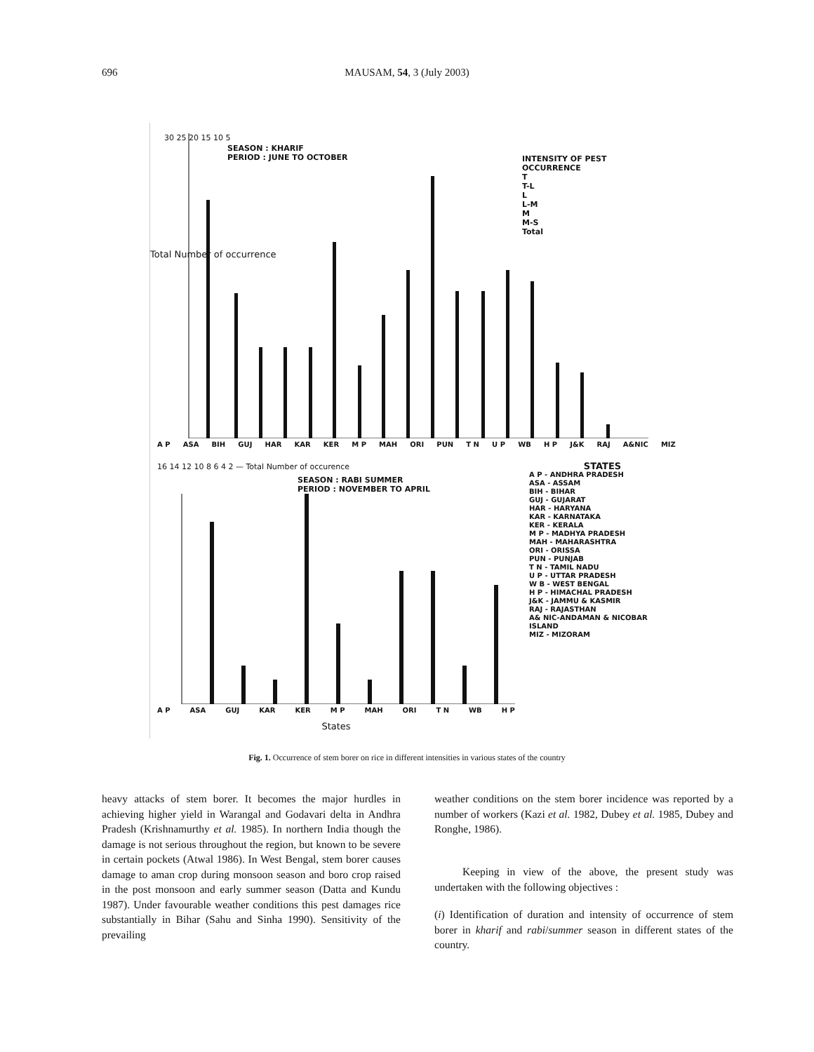696
MAUSAM, 54, 3 (July 2003)
30 25 20 15 10 5
SEASON : KHARIF
PERIOD : JUNE TO OCTOBER
INTENSITY OF PEST
OCCURRENCE
T
T-L
L
L-M
M
M-S
Total
Total Number of occurrence
A P ASA BIH GUJ HAR KAR KER M P MAH ORI PUN T N U P WB H P J&K RAJ A&NIC MIZ
16 14 12 10 8 6 4 2 — Total Number of occurence
SEASON : RABI SUMMER
PERIOD : NOVEMBER TO APRIL
A P ASA GUJ KAR KER M P MAH ORI T N WB H P
States
STATES
A P - ANDHRA PRADESH
ASA - ASSAM
BIH - BIHAR
GUJ - GUJARAT
HAR - HARYANA
KAR - KARNATAKA
KER - KERALA
M P - MADHYA PRADESH
MAH - MAHARASHTRA
ORI - ORISSA
PUN - PUNJAB
T N - TAMIL NADU
U P - UTTAR PRADESH
W B - WEST BENGAL
H P - HIMACHAL PRADESH
J&K - JAMMU & KASMIR
RAJ - RAJASTHAN
A& NIC-ANDAMAN & NICOBAR ISLAND
MIZ - MIZORAM
Fig. 1. Occurrence of stem borer on rice in different intensities in various states of the country
heavy attacks of stem borer. It becomes the major hurdles in achieving higher yield in Warangal and Godavari delta in Andhra Pradesh (Krishnamurthy et al. 1985). In northern India though the damage is not serious throughout the region, but known to be severe in certain pockets (Atwal 1986). In West Bengal, stem borer causes damage to aman crop during monsoon season and boro crop raised in the post monsoon and early summer season (Datta and Kundu 1987). Under favourable weather conditions this pest damages rice substantially in Bihar (Sahu and Sinha 1990). Sensitivity of the prevailing
weather conditions on the stem borer incidence was reported by a number of workers (Kazi et al. 1982, Dubey et al. 1985, Dubey and Ronghe, 1986).
Keeping in view of the above, the present study was undertaken with the following objectives :
(i) Identification of duration and intensity of occurrence of stem borer in kharif and rabi/summer season in different states of the country.